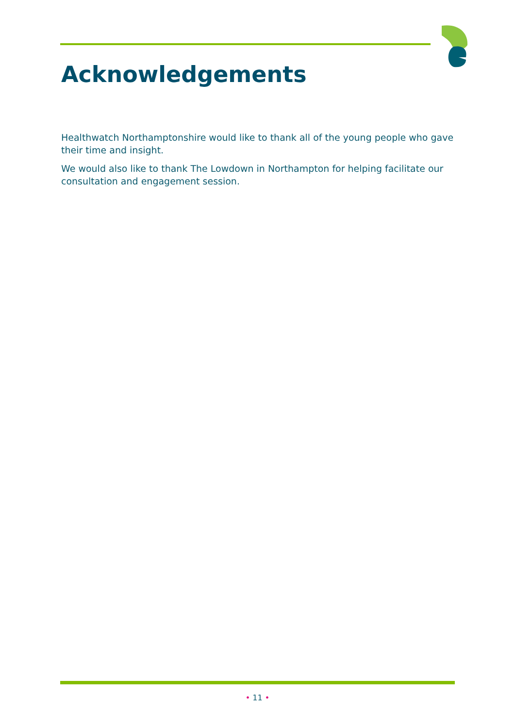Acknowledgements
Healthwatch Northamptonshire would like to thank all of the young people who gave their time and insight.
We would also like to thank The Lowdown in Northampton for helping facilitate our consultation and engagement session.
• 11 •